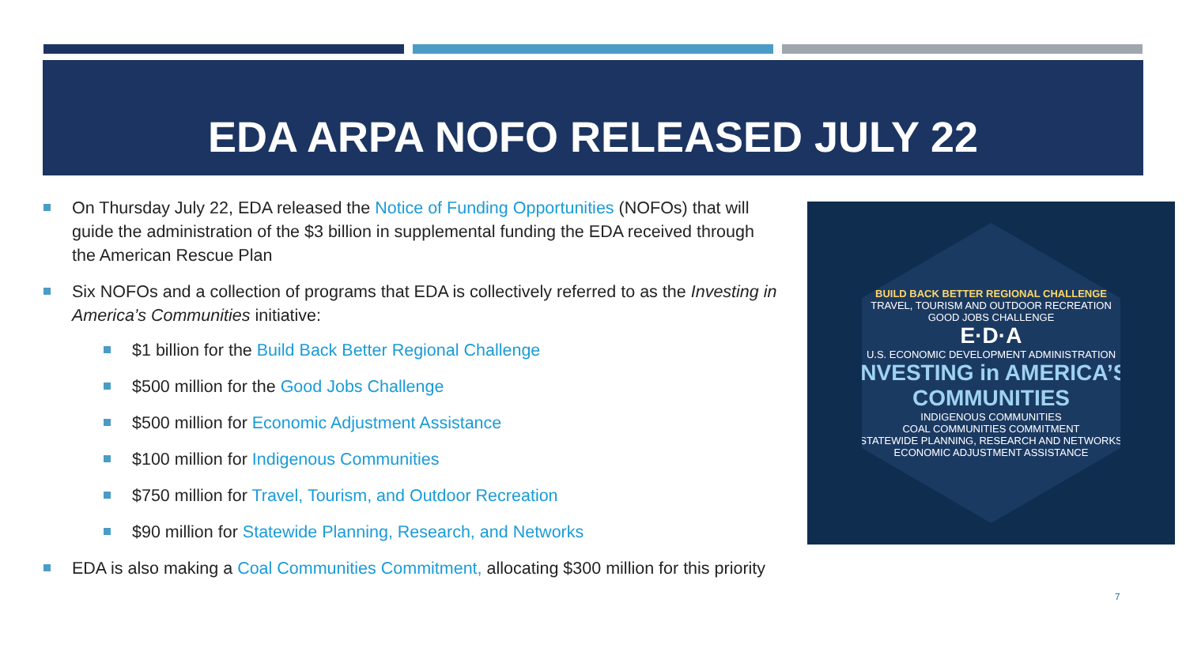EDA ARPA NOFO RELEASED JULY 22
On Thursday July 22, EDA released the Notice of Funding Opportunities (NOFOs) that will guide the administration of the $3 billion in supplemental funding the EDA received through the American Rescue Plan
Six NOFOs and a collection of programs that EDA is collectively referred to as the Investing in America’s Communities initiative:
$1 billion for the Build Back Better Regional Challenge
$500 million for the Good Jobs Challenge
$500 million for Economic Adjustment Assistance
$100 million for Indigenous Communities
$750 million for Travel, Tourism, and Outdoor Recreation
$90 million for Statewide Planning, Research, and Networks
EDA is also making a Coal Communities Commitment, allocating $300 million for this priority
BUILD BACK BETTER REGIONAL CHALLENGE
TRAVEL, TOURISM AND OUTDOOR RECREATION
GOOD JOBS CHALLENGE
E·D·A
U.S. ECONOMIC DEVELOPMENT ADMINISTRATION
INVESTING in AMERICA’S COMMUNITIES
INDIGENOUS COMMUNITIES
COAL COMMUNITIES COMMITMENT
STATEWIDE PLANNING, RESEARCH AND NETWORKS
ECONOMIC ADJUSTMENT ASSISTANCE
7